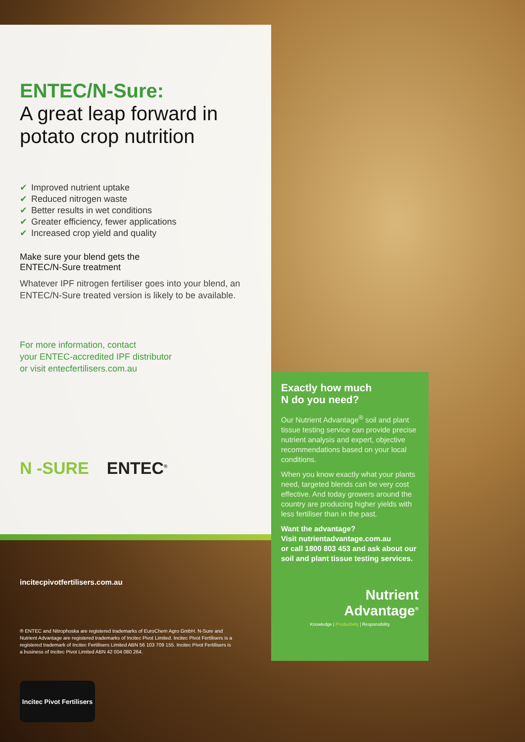ENTEC/N-Sure:
A great leap forward in potato crop nutrition
✔ Improved nutrient uptake
✔ Reduced nitrogen waste
✔ Better results in wet conditions
✔ Greater efficiency, fewer applications
✔ Increased crop yield and quality
Make sure your blend gets the
ENTEC/N-Sure treatment
Whatever IPF nitrogen fertiliser goes into your blend, an ENTEC/N-Sure treated version is likely to be available.
For more information, contact
your ENTEC-accredited IPF distributor
or visit entecfertilisers.com.au
N -SURE ENTEC<sup>®</sup>
Exactly how much
N do you need?
Our Nutrient Advantage<sup>®</sup> soil and plant tissue testing service can provide precise nutrient analysis and expert, objective recommendations based on your local conditions.
When you know exactly what your plants need, targeted blends can be very cost effective. And today growers around the country are producing higher yields with less fertiliser than in the past.
Want the advantage?
Visit nutrientadvantage.com.au
or call 1800 803 453 and ask about our soil and plant tissue testing services.
Nutrient
Advantage<sup>®</sup>
Knowledge | Productivity | Responsibility
incitecpivotfertilisers.com.au
® ENTEC and Nitrophoska are registered trademarks of EuroChem Agro GmbH. N-Sure and Nutrient Advantage are registered trademarks of Incitec Pivot Limited. Incitec Pivot Fertilisers is a registered trademark of Incitec Fertilisers Limited ABN 56 103 709 155. Incitec Pivot Fertilisers is a business of Incitec Pivot Limited ABN 42 004 080 264.
Incitec Pivot Fertilisers